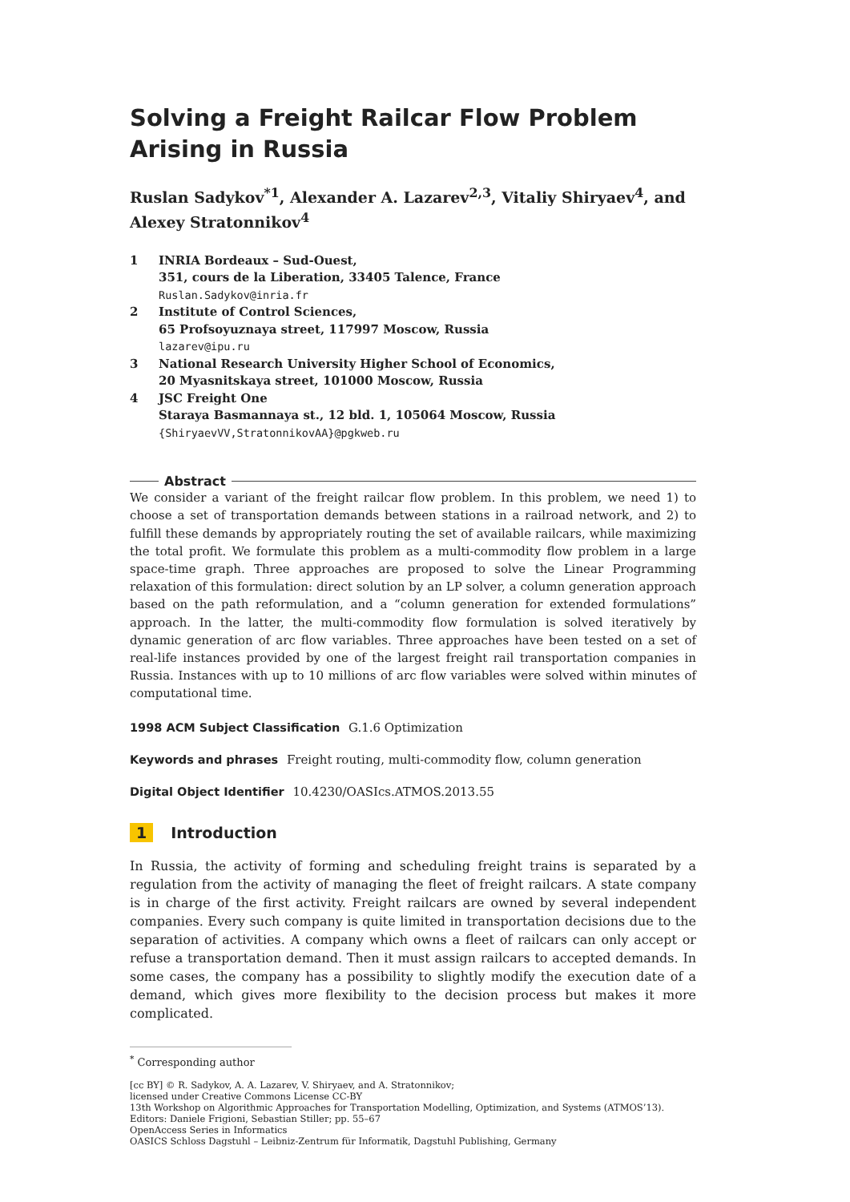Solving a Freight Railcar Flow Problem Arising in Russia
Ruslan Sadykov<sup>*1</sup>, Alexander A. Lazarev<sup>2,3</sup>, Vitaliy Shiryaev<sup>4</sup>, and Alexey Stratonnikov<sup>4</sup>
1 INRIA Bordeaux – Sud-Ouest,
351, cours de la Liberation, 33405 Talence, France
Ruslan.Sadykov@inria.fr
2 Institute of Control Sciences,
65 Profsoyuznaya street, 117997 Moscow, Russia
lazarev@ipu.ru
3 National Research University Higher School of Economics,
20 Myasnitskaya street, 101000 Moscow, Russia
4 JSC Freight One
Staraya Basmannaya st., 12 bld. 1, 105064 Moscow, Russia
{ShiryaevVV,StratonnikovAA}@pgkweb.ru
Abstract
We consider a variant of the freight railcar flow problem. In this problem, we need 1) to choose a set of transportation demands between stations in a railroad network, and 2) to fulfill these demands by appropriately routing the set of available railcars, while maximizing the total profit. We formulate this problem as a multi-commodity flow problem in a large space-time graph. Three approaches are proposed to solve the Linear Programming relaxation of this formulation: direct solution by an LP solver, a column generation approach based on the path reformulation, and a “column generation for extended formulations” approach. In the latter, the multi-commodity flow formulation is solved iteratively by dynamic generation of arc flow variables. Three approaches have been tested on a set of real-life instances provided by one of the largest freight rail transportation companies in Russia. Instances with up to 10 millions of arc flow variables were solved within minutes of computational time.
1998 ACM Subject Classification G.1.6 Optimization
Keywords and phrases Freight routing, multi-commodity flow, column generation
Digital Object Identifier 10.4230/OASIcs.ATMOS.2013.55
1 Introduction
In Russia, the activity of forming and scheduling freight trains is separated by a regulation from the activity of managing the fleet of freight railcars. A state company is in charge of the first activity. Freight railcars are owned by several independent companies. Every such company is quite limited in transportation decisions due to the separation of activities. A company which owns a fleet of railcars can only accept or refuse a transportation demand. Then it must assign railcars to accepted demands. In some cases, the company has a possibility to slightly modify the execution date of a demand, which gives more flexibility to the decision process but makes it more complicated.
<sup>*</sup> Corresponding author
[cc BY] © R. Sadykov, A. A. Lazarev, V. Shiryaev, and A. Stratonnikov;
licensed under Creative Commons License CC-BY
13th Workshop on Algorithmic Approaches for Transportation Modelling, Optimization, and Systems (ATMOS’13).
Editors: Daniele Frigioni, Sebastian Stiller; pp. 55–67
OpenAccess Series in Informatics
OASICS Schloss Dagstuhl – Leibniz-Zentrum für Informatik, Dagstuhl Publishing, Germany